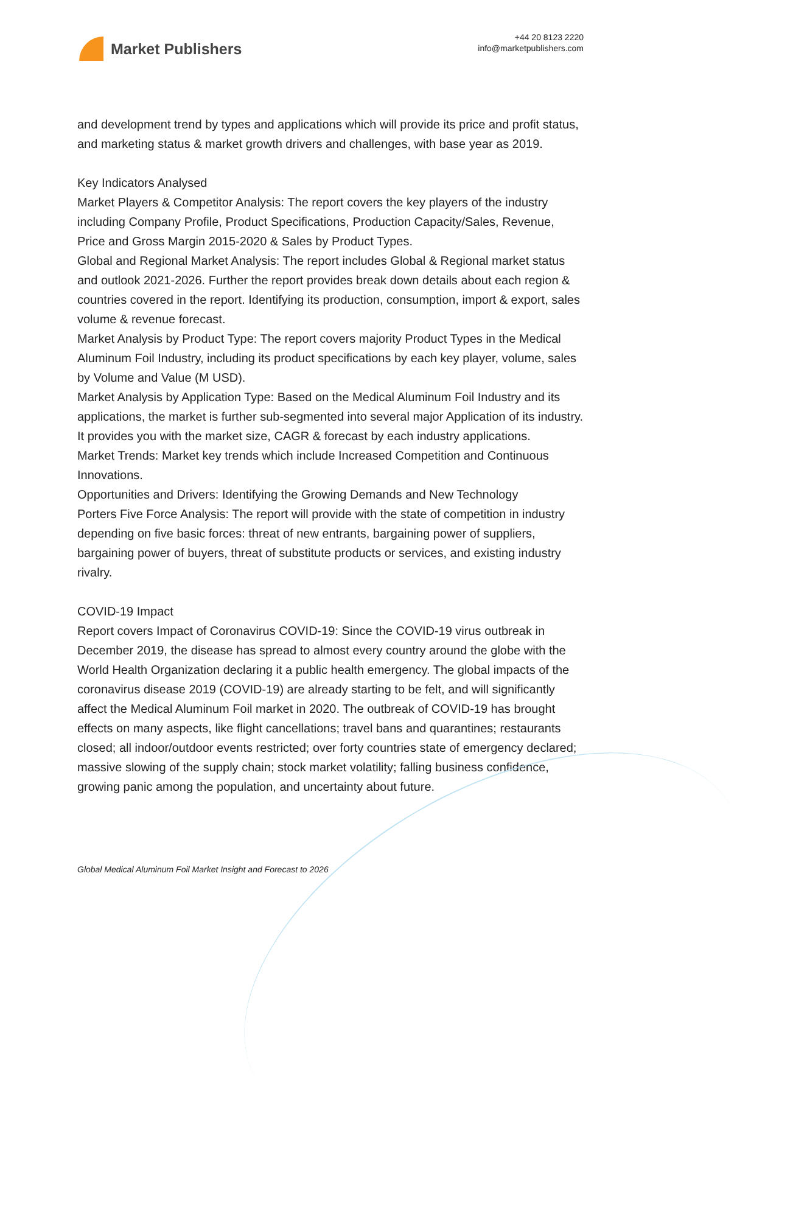Market Publishers
+44 20 8123 2220
info@marketpublishers.com
and development trend by types and applications which will provide its price and profit status, and marketing status & market growth drivers and challenges, with base year as 2019.
Key Indicators Analysed
Market Players & Competitor Analysis: The report covers the key players of the industry including Company Profile, Product Specifications, Production Capacity/Sales, Revenue, Price and Gross Margin 2015-2020 & Sales by Product Types.
Global and Regional Market Analysis: The report includes Global & Regional market status and outlook 2021-2026. Further the report provides break down details about each region & countries covered in the report. Identifying its production, consumption, import & export, sales volume & revenue forecast.
Market Analysis by Product Type: The report covers majority Product Types in the Medical Aluminum Foil Industry, including its product specifications by each key player, volume, sales by Volume and Value (M USD).
Market Analysis by Application Type: Based on the Medical Aluminum Foil Industry and its applications, the market is further sub-segmented into several major Application of its industry. It provides you with the market size, CAGR & forecast by each industry applications.
Market Trends: Market key trends which include Increased Competition and Continuous Innovations.
Opportunities and Drivers: Identifying the Growing Demands and New Technology
Porters Five Force Analysis: The report will provide with the state of competition in industry depending on five basic forces: threat of new entrants, bargaining power of suppliers, bargaining power of buyers, threat of substitute products or services, and existing industry rivalry.
COVID-19 Impact
Report covers Impact of Coronavirus COVID-19: Since the COVID-19 virus outbreak in December 2019, the disease has spread to almost every country around the globe with the World Health Organization declaring it a public health emergency. The global impacts of the coronavirus disease 2019 (COVID-19) are already starting to be felt, and will significantly affect the Medical Aluminum Foil market in 2020. The outbreak of COVID-19 has brought effects on many aspects, like flight cancellations; travel bans and quarantines; restaurants closed; all indoor/outdoor events restricted; over forty countries state of emergency declared; massive slowing of the supply chain; stock market volatility; falling business confidence, growing panic among the population, and uncertainty about future.
Global Medical Aluminum Foil Market Insight and Forecast to 2026